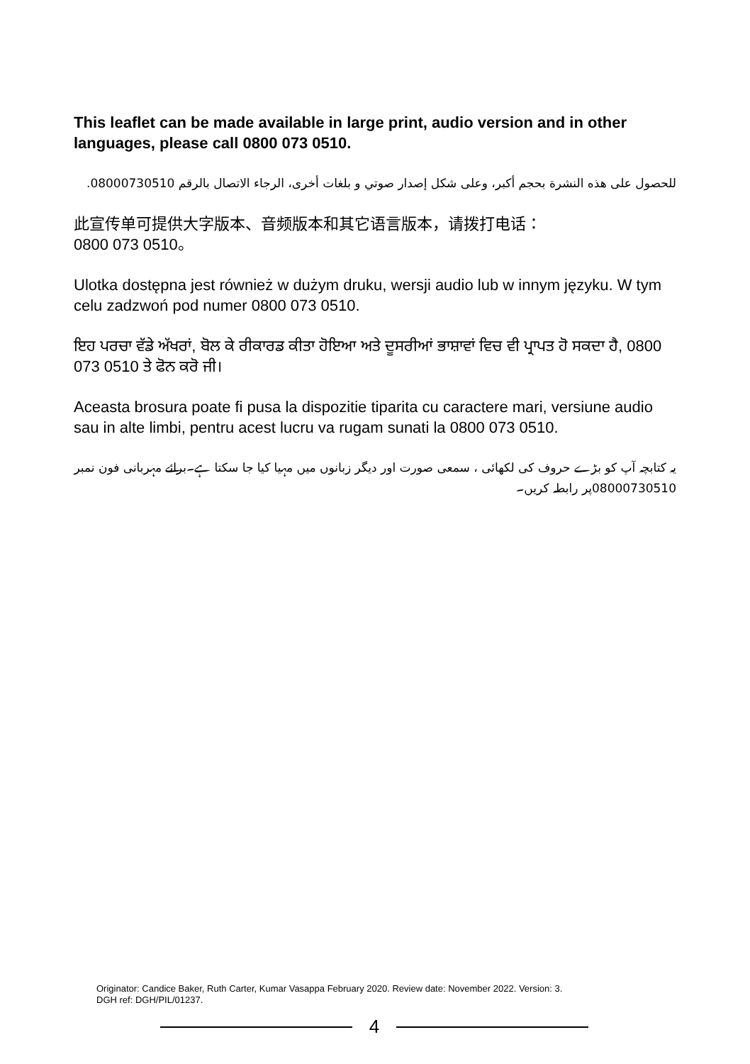This leaflet can be made available in large print, audio version and in other languages, please call 0800 073 0510.
للحصول على هذه النشرة بحجم أكبر، وعلى شكل إصدار صوتي و بلغات أخرى، الرجاء الاتصال بالرقم 08000730510.
此宣传单可提供大字版本、音频版本和其它语言版本，请拨打电话：
0800 073 0510。
Ulotka dostępna jest również w dużym druku, wersji audio lub w innym języku. W tym celu zadzwoń pod numer 0800 073 0510.
ਇਹ ਪਰਚਾ ਵੱਡੇ ਅੱਖਰਾਂ, ਬੋਲ ਕੇ ਰੀਕਾਰਡ ਕੀਤਾ ਹੋਇਆ ਅਤੇ ਦੂਸਰੀਆਂ ਭਾਸ਼ਾਵਾਂ ਵਿਚ ਵੀ ਪ੍ਰਾਪਤ ਹੋ ਸਕਦਾ ਹੈ, 0800 073 0510 ਤੇ ਫੋਨ ਕਰੋ ਜੀ।
Aceasta brosura poate fi pusa la dispozitie tiparita cu caractere mari, versiune audio sau in alte limbi, pentru acest lucru va rugam sunati la 0800 073 0510.
یہ کتابچہ آپ کو بڑے حروف کی لکھائی ، سمعی صورت اور دیگر زبانوں میں مہیا کیا جا سکتا ہے۔برائے مہربانی فون نمبر 08000730510پر رابطہ کریں۔
Originator: Candice Baker, Ruth Carter, Kumar Vasappa February 2020. Review date: November 2022. Version: 3.
DGH ref: DGH/PIL/01237.
4